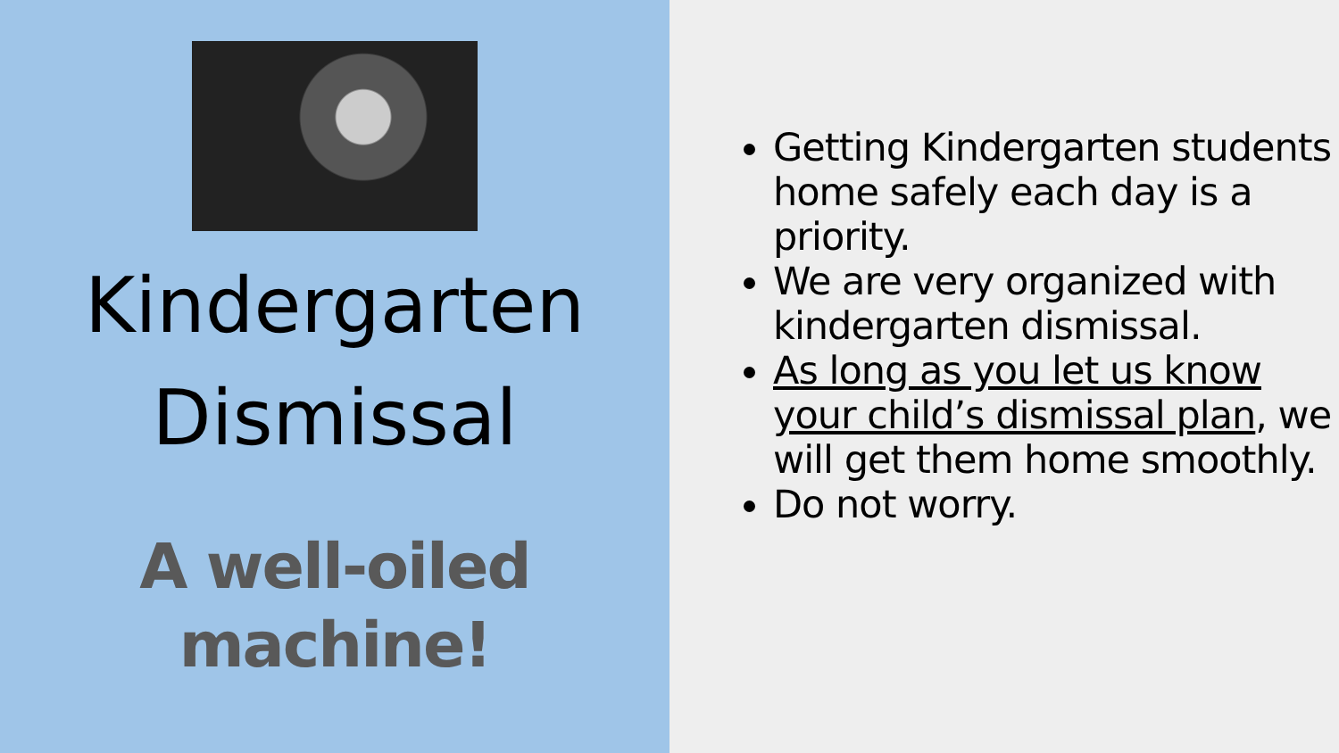Kindergarten Dismissal
A well-oiled machine!
Getting Kindergarten students home safely each day is a priority.
We are very organized with kindergarten dismissal.
As long as you let us know your child’s dismissal plan, we will get them home smoothly.
Do not worry.